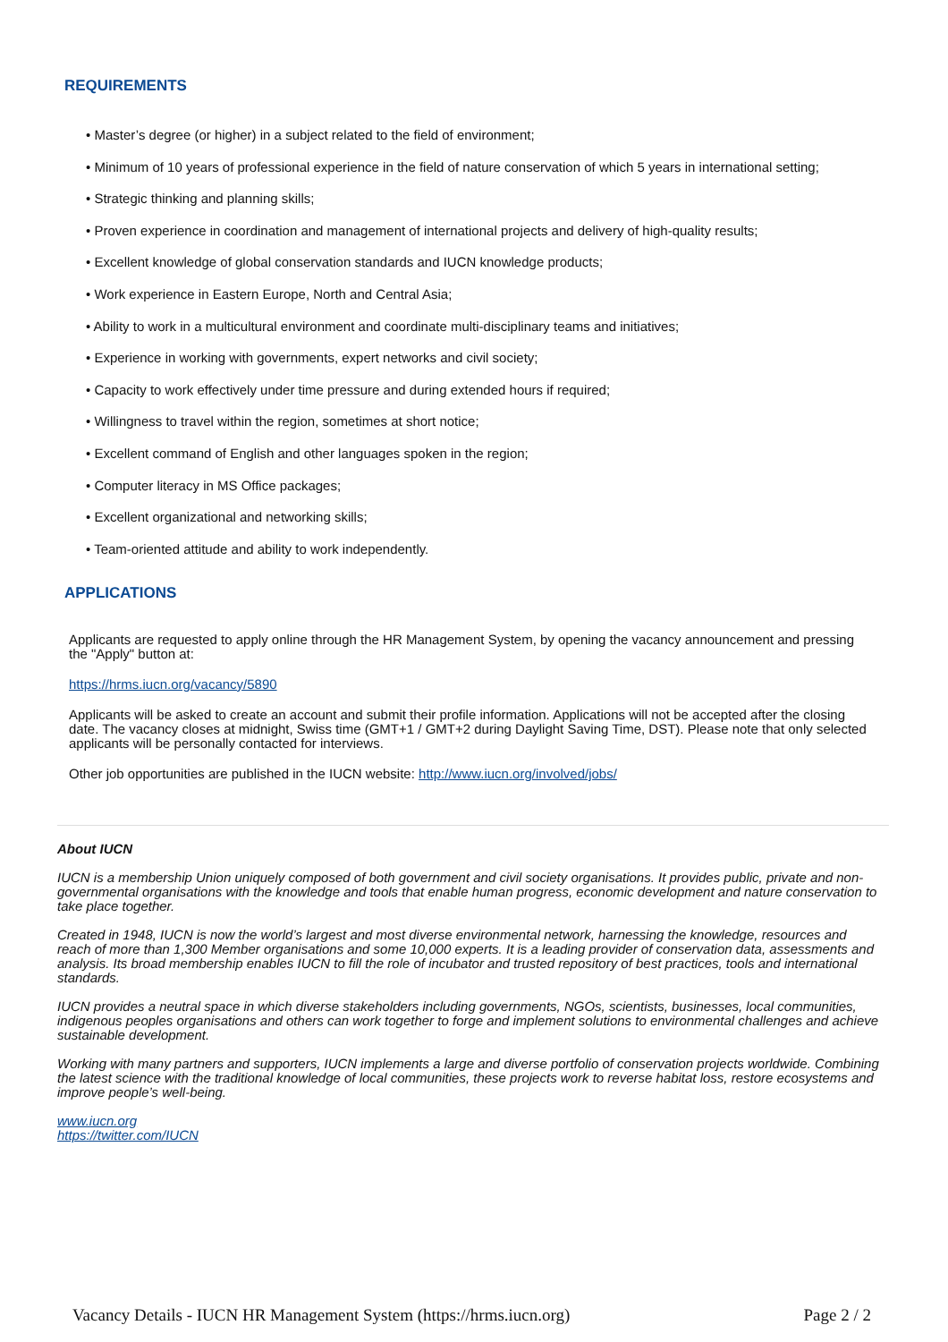REQUIREMENTS
• Master’s degree (or higher) in a subject related to the field of environment;
• Minimum of 10 years of professional experience in the field of nature conservation of which 5 years in international setting;
• Strategic thinking and planning skills;
• Proven experience in coordination and management of international projects and delivery of high-quality results;
• Excellent knowledge of global conservation standards and IUCN knowledge products;
• Work experience in Eastern Europe, North and Central Asia;
• Ability to work in a multicultural environment and coordinate multi-disciplinary teams and initiatives;
• Experience in working with governments, expert networks and civil society;
• Capacity to work effectively under time pressure and during extended hours if required;
• Willingness to travel within the region, sometimes at short notice;
• Excellent command of English and other languages spoken in the region;
• Computer literacy in MS Office packages;
• Excellent organizational and networking skills;
• Team-oriented attitude and ability to work independently.
APPLICATIONS
Applicants are requested to apply online through the HR Management System, by opening the vacancy announcement and pressing the "Apply" button at:
https://hrms.iucn.org/vacancy/5890
Applicants will be asked to create an account and submit their profile information. Applications will not be accepted after the closing date. The vacancy closes at midnight, Swiss time (GMT+1 / GMT+2 during Daylight Saving Time, DST). Please note that only selected applicants will be personally contacted for interviews.
Other job opportunities are published in the IUCN website: http://www.iucn.org/involved/jobs/
About IUCN
IUCN is a membership Union uniquely composed of both government and civil society organisations. It provides public, private and non-governmental organisations with the knowledge and tools that enable human progress, economic development and nature conservation to take place together.
Created in 1948, IUCN is now the world’s largest and most diverse environmental network, harnessing the knowledge, resources and reach of more than 1,300 Member organisations and some 10,000 experts. It is a leading provider of conservation data, assessments and analysis. Its broad membership enables IUCN to fill the role of incubator and trusted repository of best practices, tools and international standards.
IUCN provides a neutral space in which diverse stakeholders including governments, NGOs, scientists, businesses, local communities, indigenous peoples organisations and others can work together to forge and implement solutions to environmental challenges and achieve sustainable development.
Working with many partners and supporters, IUCN implements a large and diverse portfolio of conservation projects worldwide. Combining the latest science with the traditional knowledge of local communities, these projects work to reverse habitat loss, restore ecosystems and improve people’s well-being.
www.iucn.org
https://twitter.com/IUCN
Vacancy Details - IUCN HR Management System (https://hrms.iucn.org) Page 2 / 2